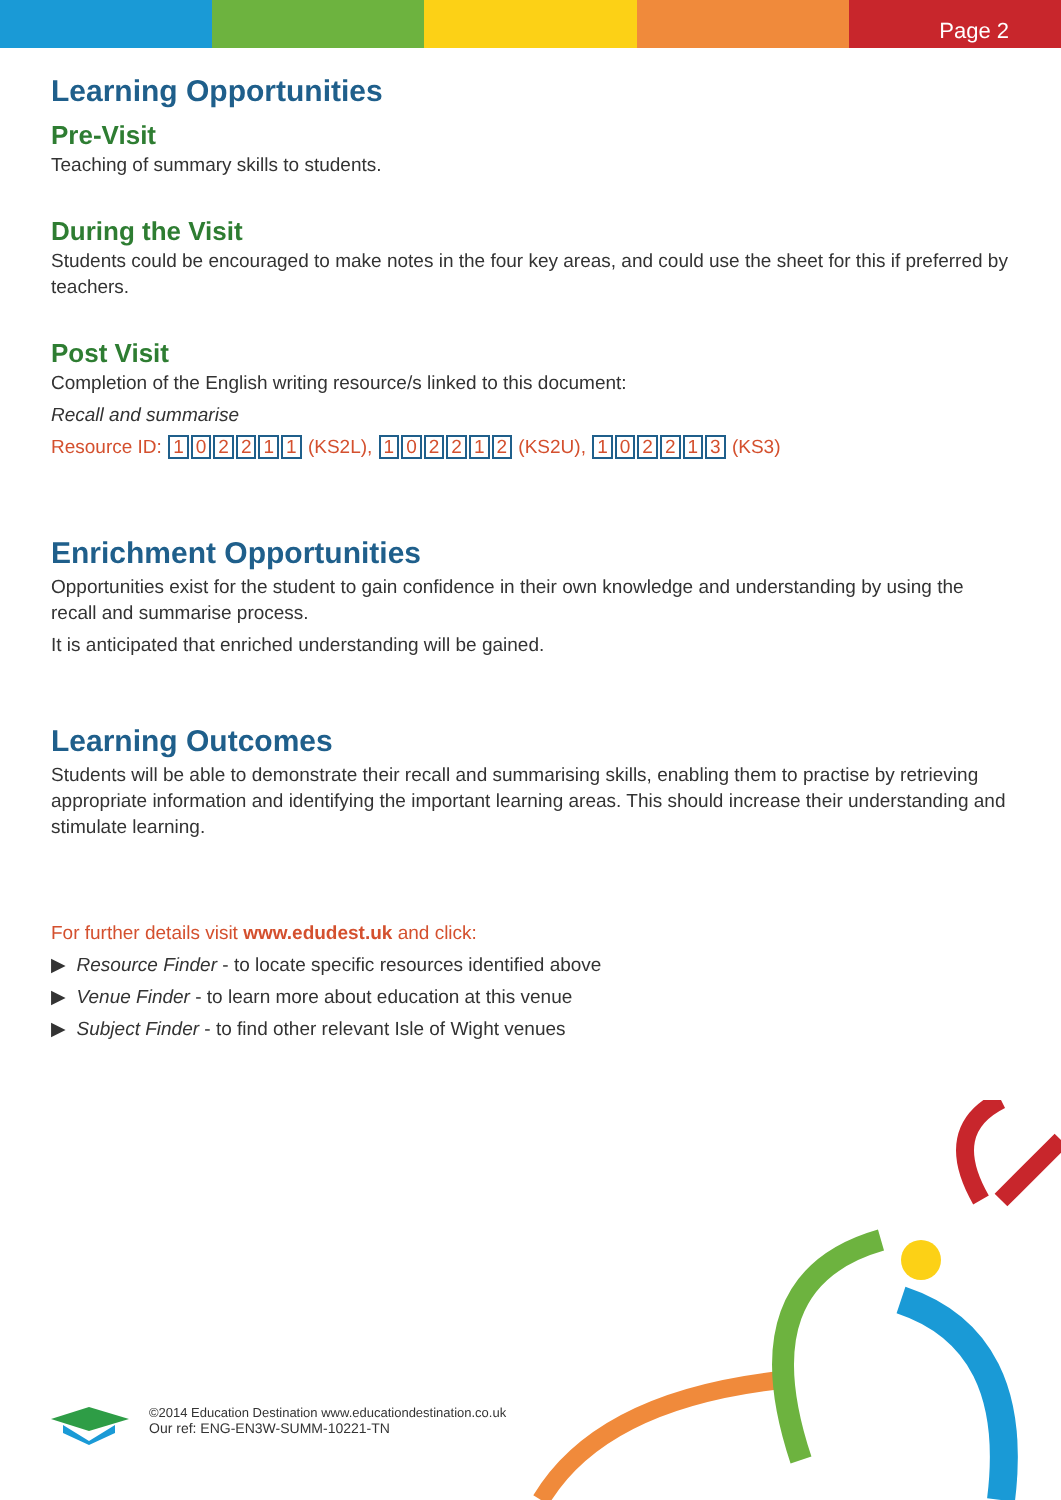Page 2
Learning Opportunities
Pre-Visit
Teaching of summary skills to students.
During the Visit
Students could be encouraged to make notes in the four key areas, and could use the sheet for this if preferred by teachers.
Post Visit
Completion of the English writing resource/s linked to this document:
Recall and summarise
Resource ID: 102211 (KS2L), 102212 (KS2U), 102213 (KS3)
Enrichment Opportunities
Opportunities exist for the student to gain confidence in their own knowledge and understanding by using the recall and summarise process.
It is anticipated that enriched understanding will be gained.
Learning Outcomes
Students will be able to demonstrate their recall and summarising skills, enabling them to practise by retrieving appropriate information and identifying the important learning areas. This should increase their understanding and stimulate learning.
For further details visit www.edudest.uk and click:
▶ Resource Finder - to locate specific resources identified above
▶ Venue Finder - to learn more about education at this venue
▶ Subject Finder - to find other relevant Isle of Wight venues
©2014 Education Destination www.educationdestination.co.uk
Our ref: ENG-EN3W-SUMM-10221-TN